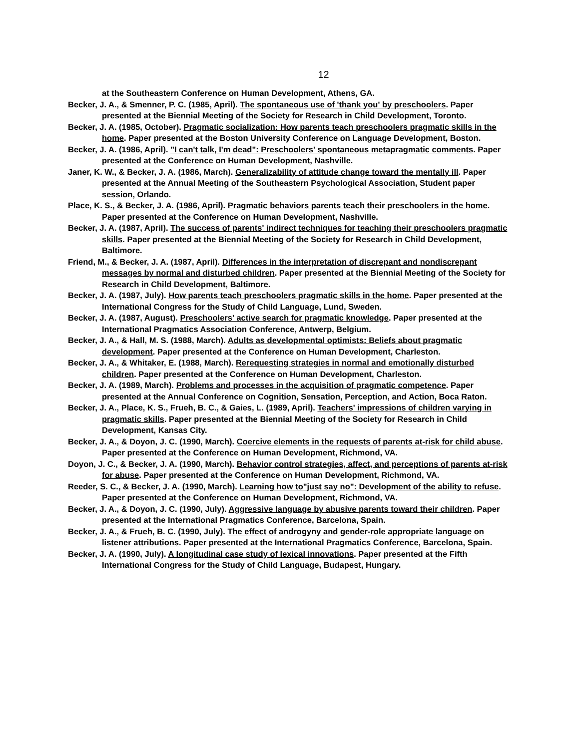12
at the Southeastern Conference on Human Development, Athens, GA.
Becker, J. A., & Smenner, P. C. (1985, April). The spontaneous use of 'thank you' by preschoolers. Paper presented at the Biennial Meeting of the Society for Research in Child Development, Toronto.
Becker, J. A. (1985, October). Pragmatic socialization: How parents teach preschoolers pragmatic skills in the home. Paper presented at the Boston University Conference on Language Development, Boston.
Becker, J. A. (1986, April). "I can't talk, I'm dead": Preschoolers' spontaneous metapragmatic comments. Paper presented at the Conference on Human Development, Nashville.
Janer, K. W., & Becker, J. A. (1986, March). Generalizability of attitude change toward the mentally ill. Paper presented at the Annual Meeting of the Southeastern Psychological Association, Student paper session, Orlando.
Place, K. S., & Becker, J. A. (1986, April). Pragmatic behaviors parents teach their preschoolers in the home. Paper presented at the Conference on Human Development, Nashville.
Becker, J. A. (1987, April). The success of parents' indirect techniques for teaching their preschoolers pragmatic skills. Paper presented at the Biennial Meeting of the Society for Research in Child Development, Baltimore.
Friend, M., & Becker, J. A. (1987, April). Differences in the interpretation of discrepant and nondiscrepant messages by normal and disturbed children. Paper presented at the Biennial Meeting of the Society for Research in Child Development, Baltimore.
Becker, J. A. (1987, July). How parents teach preschoolers pragmatic skills in the home. Paper presented at the International Congress for the Study of Child Language, Lund, Sweden.
Becker, J. A. (1987, August). Preschoolers' active search for pragmatic knowledge. Paper presented at the International Pragmatics Association Conference, Antwerp, Belgium.
Becker, J. A., & Hall, M. S. (1988, March). Adults as developmental optimists: Beliefs about pragmatic development. Paper presented at the Conference on Human Development, Charleston.
Becker, J. A., & Whitaker, E. (1988, March). Rerequesting strategies in normal and emotionally disturbed children. Paper presented at the Conference on Human Development, Charleston.
Becker, J. A. (1989, March). Problems and processes in the acquisition of pragmatic competence. Paper presented at the Annual Conference on Cognition, Sensation, Perception, and Action, Boca Raton.
Becker, J. A., Place, K. S., Frueh, B. C., & Gaies, L. (1989, April). Teachers' impressions of children varying in pragmatic skills. Paper presented at the Biennial Meeting of the Society for Research in Child Development, Kansas City.
Becker, J. A., & Doyon, J. C. (1990, March). Coercive elements in the requests of parents at-risk for child abuse. Paper presented at the Conference on Human Development, Richmond, VA.
Doyon, J. C., & Becker, J. A. (1990, March). Behavior control strategies, affect, and perceptions of parents at-risk for abuse. Paper presented at the Conference on Human Development, Richmond, VA.
Reeder, S. C., & Becker, J. A. (1990, March). Learning how to"just say no": Development of the ability to refuse. Paper presented at the Conference on Human Development, Richmond, VA.
Becker, J. A., & Doyon, J. C. (1990, July). Aggressive language by abusive parents toward their children. Paper presented at the International Pragmatics Conference, Barcelona, Spain.
Becker, J. A., & Frueh, B. C. (1990, July). The effect of androgyny and gender-role appropriate language on listener attributions. Paper presented at the International Pragmatics Conference, Barcelona, Spain.
Becker, J. A. (1990, July). A longitudinal case study of lexical innovations. Paper presented at the Fifth International Congress for the Study of Child Language, Budapest, Hungary.